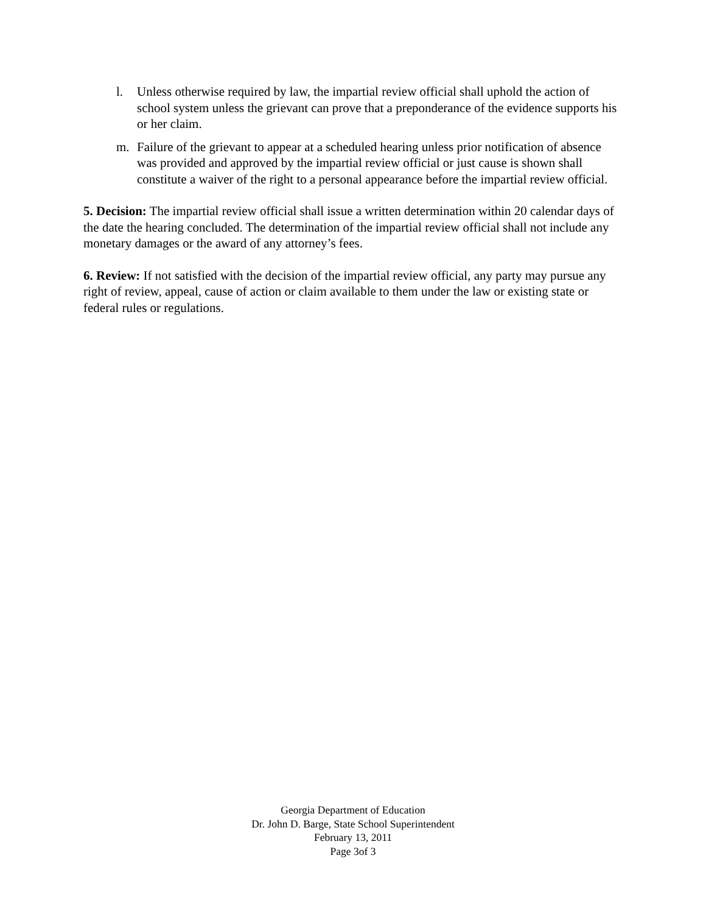l. Unless otherwise required by law, the impartial review official shall uphold the action of school system unless the grievant can prove that a preponderance of the evidence supports his or her claim.
m. Failure of the grievant to appear at a scheduled hearing unless prior notification of absence was provided and approved by the impartial review official or just cause is shown shall constitute a waiver of the right to a personal appearance before the impartial review official.
5. Decision: The impartial review official shall issue a written determination within 20 calendar days of the date the hearing concluded. The determination of the impartial review official shall not include any monetary damages or the award of any attorney’s fees.
6. Review: If not satisfied with the decision of the impartial review official, any party may pursue any right of review, appeal, cause of action or claim available to them under the law or existing state or federal rules or regulations.
Georgia Department of Education
Dr. John D. Barge, State School Superintendent
February 13, 2011
Page 3of 3